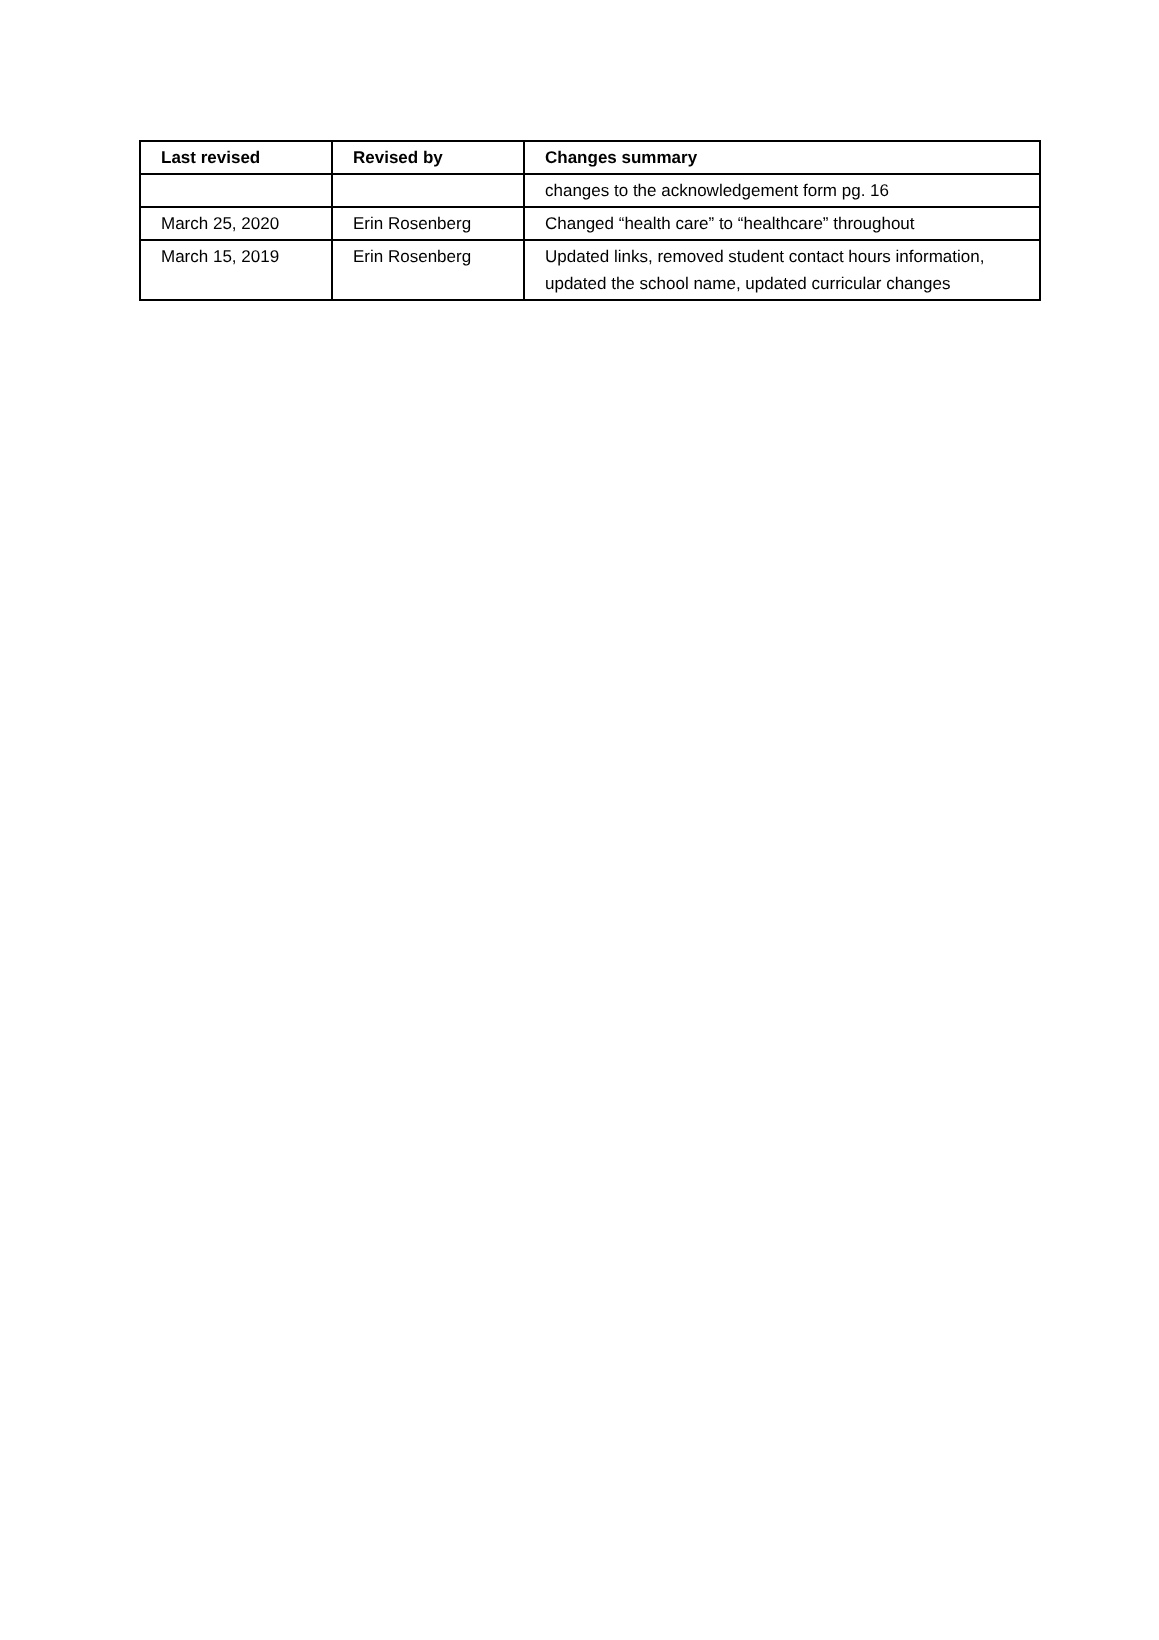| Last revised | Revised by | Changes summary |
| --- | --- | --- |
| | | changes to the acknowledgement form pg. 16 |
| March 25, 2020 | Erin Rosenberg | Changed “health care” to “healthcare” throughout |
| March 15, 2019 | Erin Rosenberg | Updated links, removed student contact hours information, updated the school name, updated curricular changes |